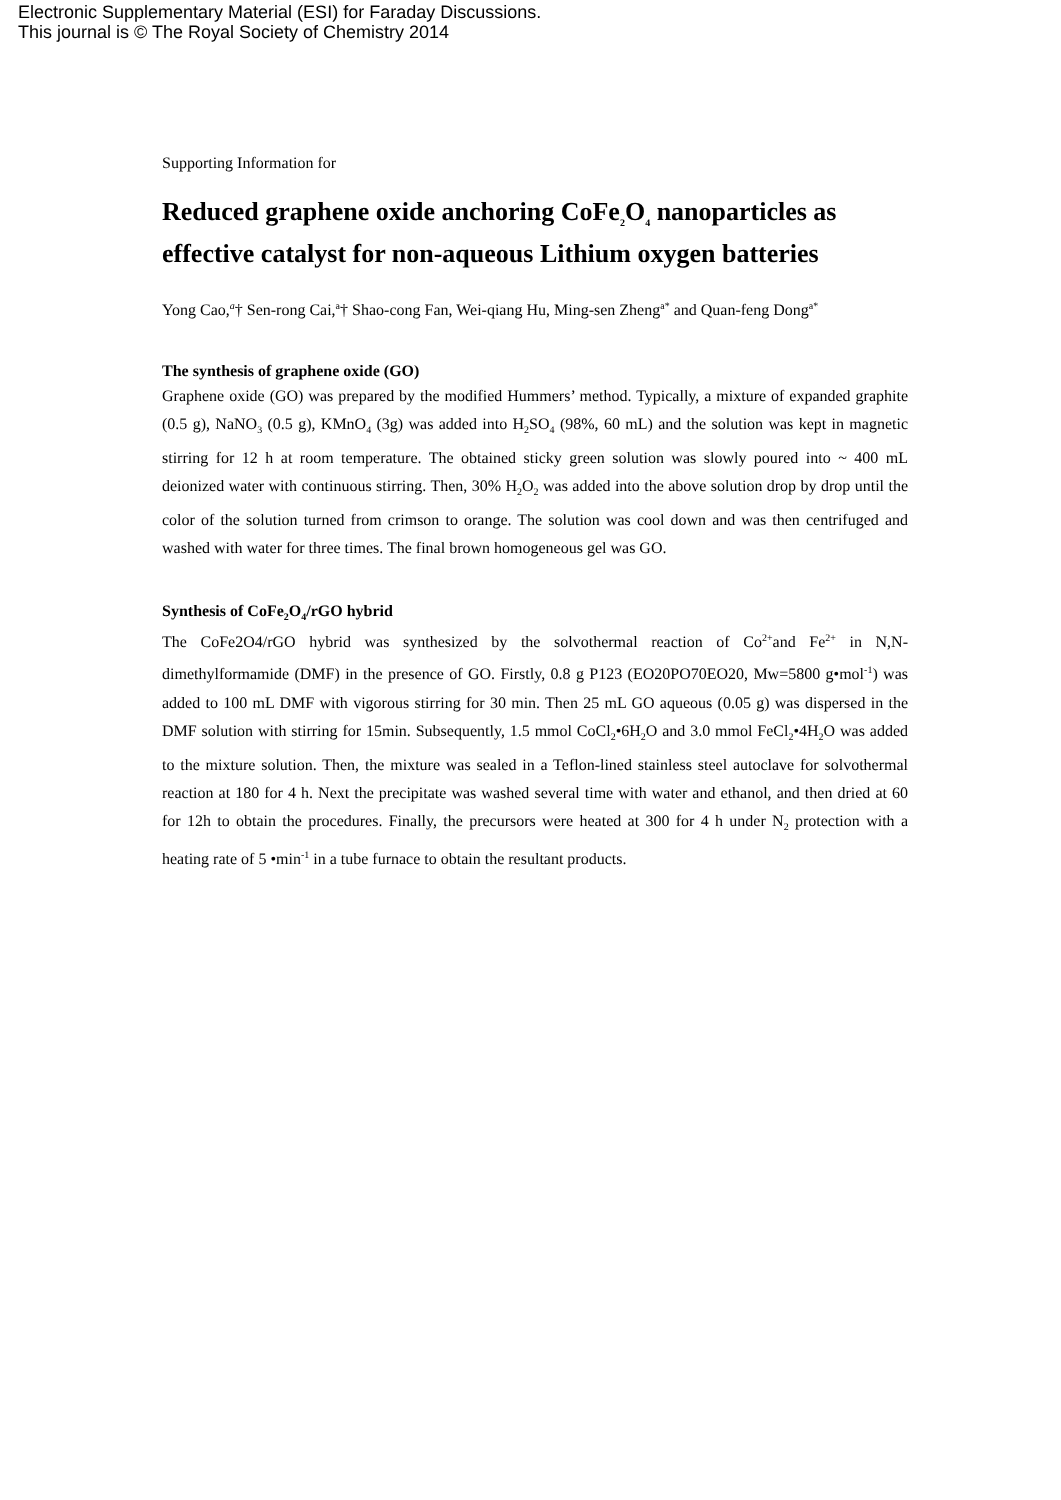Electronic Supplementary Material (ESI) for Faraday Discussions.
This journal is © The Royal Society of Chemistry 2014
Supporting Information for
Reduced graphene oxide anchoring CoFe<sub>2</sub>O<sub>4</sub> nanoparticles as effective catalyst for non-aqueous Lithium oxygen batteries
Yong Cao,<sup>a</sup>† Sen-rong Cai,<sup>a</sup>† Shao-cong Fan, Wei-qiang Hu, Ming-sen Zheng<sup>a*</sup> and Quan-feng Dong<sup>a*</sup>
The synthesis of graphene oxide (GO)
Graphene oxide (GO) was prepared by the modified Hummers’ method. Typically, a mixture of expanded graphite (0.5 g), NaNO<sub>3</sub> (0.5 g), KMnO<sub>4</sub> (3g) was added into H<sub>2</sub>SO<sub>4</sub> (98%, 60 mL) and the solution was kept in magnetic stirring for 12 h at room temperature. The obtained sticky green solution was slowly poured into ~ 400 mL deionized water with continuous stirring. Then, 30% H<sub>2</sub>O<sub>2</sub> was added into the above solution drop by drop until the color of the solution turned from crimson to orange. The solution was cool down and was then centrifuged and washed with water for three times. The final brown homogeneous gel was GO.
Synthesis of CoFe<sub>2</sub>O<sub>4</sub>/rGO hybrid
The CoFe2O4/rGO hybrid was synthesized by the solvothermal reaction of Co<sup>2+</sup>and Fe<sup>2+</sup> in N,N-dimethylformamide (DMF) in the presence of GO. Firstly, 0.8 g P123 (EO20PO70EO20, Mw=5800 g•mol<sup>-1</sup>) was added to 100 mL DMF with vigorous stirring for 30 min. Then 25 mL GO aqueous (0.05 g) was dispersed in the DMF solution with stirring for 15min. Subsequently, 1.5 mmol CoCl<sub>2</sub>•6H<sub>2</sub>O and 3.0 mmol FeCl<sub>2</sub>•4H<sub>2</sub>O was added to the mixture solution. Then, the mixture was sealed in a Teflon-lined stainless steel autoclave for solvothermal reaction at 180 for 4 h. Next the precipitate was washed several time with water and ethanol, and then dried at 60 for 12h to obtain the procedures. Finally, the precursors were heated at 300 for 4 h under N<sub>2</sub> protection with a heating rate of 5 •min<sup>-1</sup> in a tube furnace to obtain the resultant products.